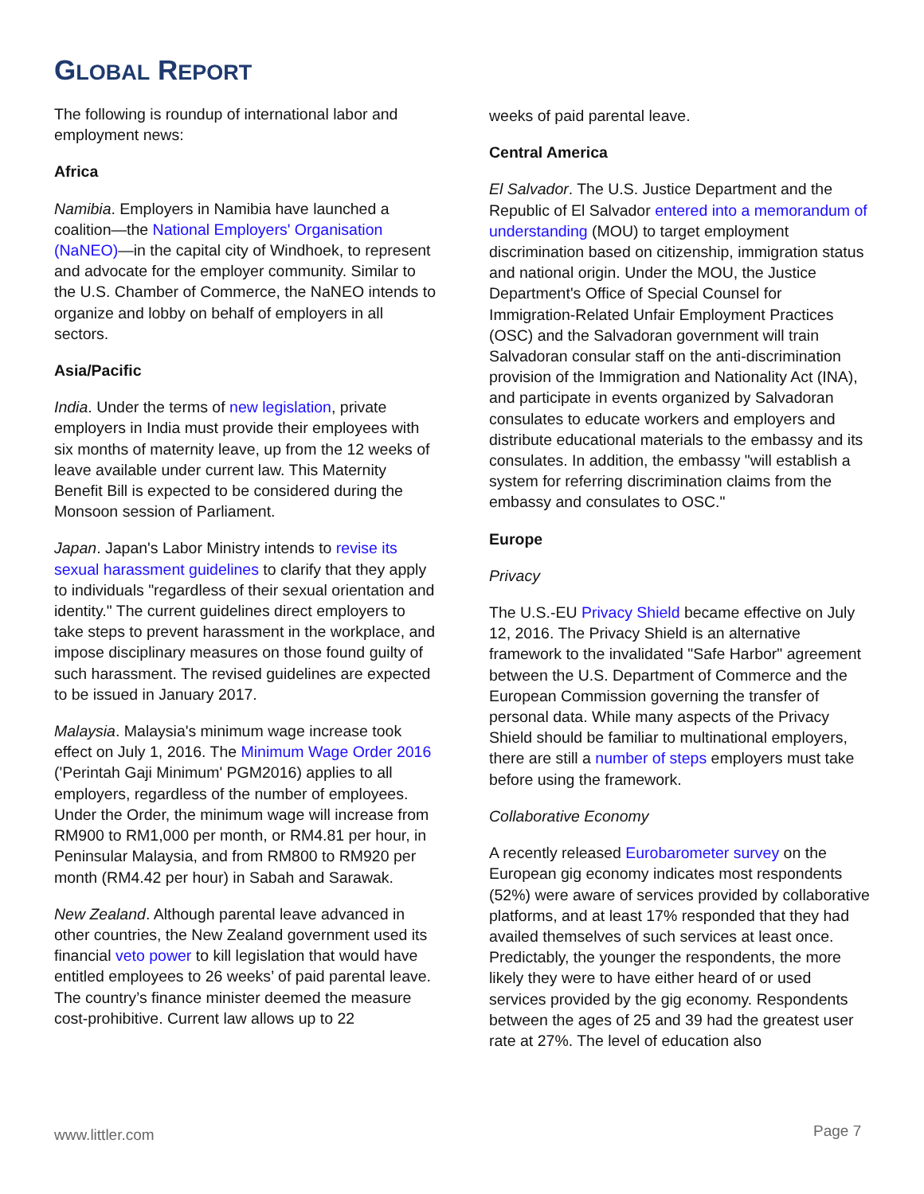GLOBAL REPORT
The following is roundup of international labor and employment news:
Africa
Namibia. Employers in Namibia have launched a coalition—the National Employers' Organisation (NaNEO)—in the capital city of Windhoek, to represent and advocate for the employer community. Similar to the U.S. Chamber of Commerce, the NaNEO intends to organize and lobby on behalf of employers in all sectors.
Asia/Pacific
India. Under the terms of new legislation, private employers in India must provide their employees with six months of maternity leave, up from the 12 weeks of leave available under current law. This Maternity Benefit Bill is expected to be considered during the Monsoon session of Parliament.
Japan. Japan's Labor Ministry intends to revise its sexual harassment guidelines to clarify that they apply to individuals "regardless of their sexual orientation and identity." The current guidelines direct employers to take steps to prevent harassment in the workplace, and impose disciplinary measures on those found guilty of such harassment. The revised guidelines are expected to be issued in January 2017.
Malaysia. Malaysia's minimum wage increase took effect on July 1, 2016. The Minimum Wage Order 2016 ('Perintah Gaji Minimum' PGM2016) applies to all employers, regardless of the number of employees. Under the Order, the minimum wage will increase from RM900 to RM1,000 per month, or RM4.81 per hour, in Peninsular Malaysia, and from RM800 to RM920 per month (RM4.42 per hour) in Sabah and Sarawak.
New Zealand. Although parental leave advanced in other countries, the New Zealand government used its financial veto power to kill legislation that would have entitled employees to 26 weeks’ of paid parental leave. The country’s finance minister deemed the measure cost-prohibitive. Current law allows up to 22
weeks of paid parental leave.
Central America
El Salvador. The U.S. Justice Department and the Republic of El Salvador entered into a memorandum of understanding (MOU) to target employment discrimination based on citizenship, immigration status and national origin. Under the MOU, the Justice Department's Office of Special Counsel for Immigration-Related Unfair Employment Practices (OSC) and the Salvadoran government will train Salvadoran consular staff on the anti-discrimination provision of the Immigration and Nationality Act (INA), and participate in events organized by Salvadoran consulates to educate workers and employers and distribute educational materials to the embassy and its consulates. In addition, the embassy "will establish a system for referring discrimination claims from the embassy and consulates to OSC."
Europe
Privacy
The U.S.-EU Privacy Shield became effective on July 12, 2016. The Privacy Shield is an alternative framework to the invalidated "Safe Harbor" agreement between the U.S. Department of Commerce and the European Commission governing the transfer of personal data. While many aspects of the Privacy Shield should be familiar to multinational employers, there are still a number of steps employers must take before using the framework.
Collaborative Economy
A recently released Eurobarometer survey on the European gig economy indicates most respondents (52%) were aware of services provided by collaborative platforms, and at least 17% responded that they had availed themselves of such services at least once. Predictably, the younger the respondents, the more likely they were to have either heard of or used services provided by the gig economy. Respondents between the ages of 25 and 39 had the greatest user rate at 27%. The level of education also
www.littler.com Page 7